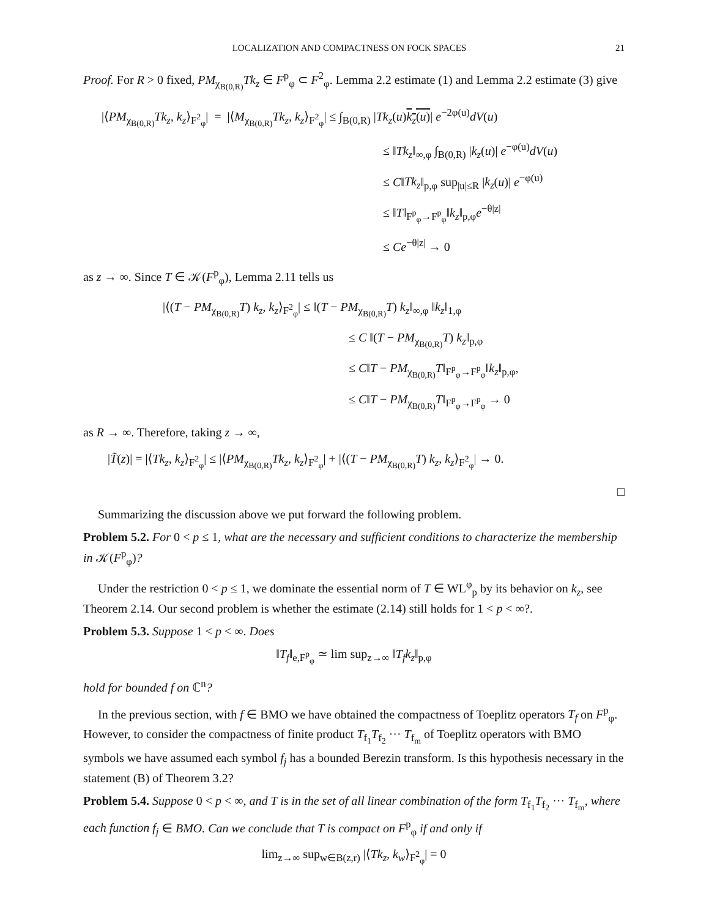LOCALIZATION AND COMPACTNESS ON FOCK SPACES 21
Proof. For R > 0 fixed, PM<sub>χ<sub>B(0,R)</sub></sub>Tk<sub>z</sub> ∈ F<sup>p</sup><sub>φ</sub> ⊂ F<sup>2</sup><sub>φ</sub>. Lemma 2.2 estimate (1) and Lemma 2.2 estimate (3) give
|⟨PM<sub>χ<sub>B(0,R)</sub></sub>Tk<sub>z</sub>, k<sub>z</sub>⟩<sub>F<sup>2</sup><sub>φ</sub></sub>| = |⟨M<sub>χ<sub>B(0,R)</sub></sub>Tk<sub>z</sub>, k<sub>z</sub>⟩<sub>F<sup>2</sup><sub>φ</sub></sub>| ≤ ∫<sub>B(0,R)</sub> |Tk<sub>z</sub>(u)k<sub>z</sub>(u)| e<sup>−2φ(u)</sup>dV(u)
≤ ‖Tk<sub>z</sub>‖<sub>∞,φ</sub> ∫<sub>B(0,R)</sub> |k<sub>z</sub>(u)| e<sup>−φ(u)</sup>dV(u)
≤ C‖Tk<sub>z</sub>‖<sub>p,φ</sub> sup<sub>|u|≤R</sub> |k<sub>z</sub>(u)| e<sup>−φ(u)</sup>
≤ ‖T‖<sub>F<sup>p</sup><sub>φ</sub>→F<sup>p</sup><sub>φ</sub></sub>‖k<sub>z</sub>‖<sub>p,φ</sub>e<sup>−θ|z|</sup>
≤ Ce<sup>−θ|z|</sup> → 0
as z → ∞. Since T ∈ 𝒦(F<sup>p</sup><sub>φ</sub>), Lemma 2.11 tells us
|⟨(T − PM<sub>χ<sub>B(0,R)</sub></sub>T) k<sub>z</sub>, k<sub>z</sub>⟩<sub>F<sup>2</sup><sub>φ</sub></sub>| ≤ ‖(T − PM<sub>χ<sub>B(0,R)</sub></sub>T) k<sub>z</sub>‖<sub>∞,φ</sub> ‖k<sub>z</sub>‖<sub>1,φ</sub>
≤ C ‖(T − PM<sub>χ<sub>B(0,R)</sub></sub>T) k<sub>z</sub>‖<sub>p,φ</sub>
≤ C‖T − PM<sub>χ<sub>B(0,R)</sub></sub>T‖<sub>F<sup>p</sup><sub>φ</sub>→F<sup>p</sup><sub>φ</sub></sub>‖k<sub>z</sub>‖<sub>p,φ</sub>,
≤ C‖T − PM<sub>χ<sub>B(0,R)</sub></sub>T‖<sub>F<sup>p</sup><sub>φ</sub>→F<sup>p</sup><sub>φ</sub></sub> → 0
as R → ∞. Therefore, taking z → ∞,
|T̃(z)| = |⟨Tk<sub>z</sub>, k<sub>z</sub>⟩<sub>F<sup>2</sup><sub>φ</sub></sub>| ≤ |⟨PM<sub>χ<sub>B(0,R)</sub></sub>Tk<sub>z</sub>, k<sub>z</sub>⟩<sub>F<sup>2</sup><sub>φ</sub></sub>| + |⟨(T − PM<sub>χ<sub>B(0,R)</sub></sub>T) k<sub>z</sub>, k<sub>z</sub>⟩<sub>F<sup>2</sup><sub>φ</sub></sub>| → 0.
□
Summarizing the discussion above we put forward the following problem.
Problem 5.2. For 0 < p ≤ 1, what are the necessary and sufficient conditions to characterize the membership in 𝒦(F<sup>p</sup><sub>φ</sub>)?
Under the restriction 0 < p ≤ 1, we dominate the essential norm of T ∈ WL<sup>φ</sup><sub>p</sub> by its behavior on k<sub>z</sub>, see Theorem 2.14. Our second problem is whether the estimate (2.14) still holds for 1 < p < ∞?.
Problem 5.3. Suppose 1 < p < ∞. Does
‖T<sub>f</sub>‖<sub>e,F<sup>p</sup><sub>φ</sub></sub> ≃ lim sup<sub>z→∞</sub> ‖T<sub>f</sub>k<sub>z</sub>‖<sub>p,φ</sub>
hold for bounded f on ℂ<sup>n</sup>?
In the previous section, with f ∈ BMO we have obtained the compactness of Toeplitz operators T<sub>f</sub> on F<sup>p</sup><sub>φ</sub>. However, to consider the compactness of finite product T<sub>f<sub>1</sub></sub>T<sub>f<sub>2</sub></sub> ··· T<sub>f<sub>m</sub></sub> of Toeplitz operators with BMO symbols we have assumed each symbol f<sub>j</sub> has a bounded Berezin transform. Is this hypothesis necessary in the statement (B) of Theorem 3.2?
Problem 5.4. Suppose 0 < p < ∞, and T is in the set of all linear combination of the form T<sub>f<sub>1</sub></sub>T<sub>f<sub>2</sub></sub> ··· T<sub>f<sub>m</sub></sub>, where each function f<sub>j</sub> ∈ BMO. Can we conclude that T is compact on F<sup>p</sup><sub>φ</sub> if and only if
lim<sub>z→∞</sub> sup<sub>w∈B(z,r)</sub> |⟨Tk<sub>z</sub>, k<sub>w</sub>⟩<sub>F<sup>2</sup><sub>φ</sub></sub>| = 0